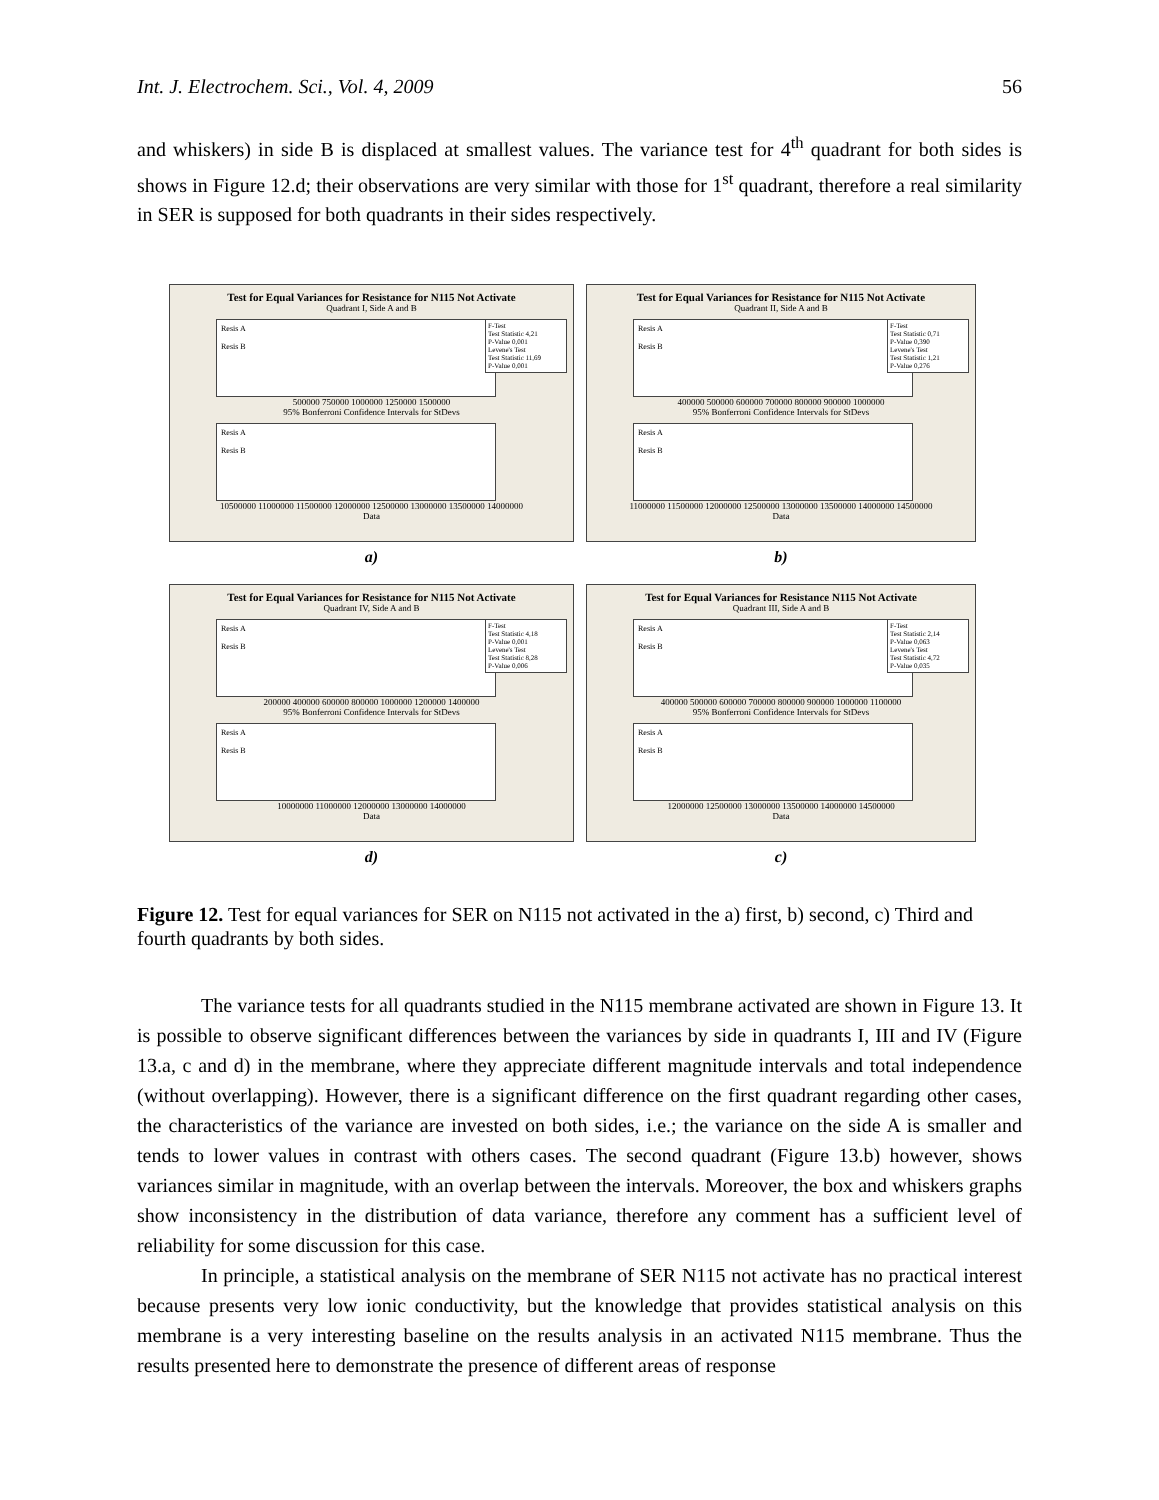Int. J. Electrochem. Sci., Vol. 4, 2009 56
and whiskers) in side B is displaced at smallest values. The variance test for 4<sup>th</sup> quadrant for both sides is shows in Figure 12.d; their observations are very similar with those for 1<sup>st</sup> quadrant, therefore a real similarity in SER is supposed for both quadrants in their sides respectively.
Test for Equal Variances for Resistance for N115 Not Activate
Quadrant I, Side A and B
Resis A
Resis B
500000 750000 1000000 1250000 1500000
95% Bonferroni Confidence Intervals for StDevs
Resis A
Resis B
10500000 11000000 11500000 12000000 12500000 13000000 13500000 14000000
Data
F-Test
Test Statistic 4,21
P-Value 0,001
Levene's Test
Test Statistic 11,69
P-Value 0,001
a)
Test for Equal Variances for Resistance for N115 Not Activate
Quadrant II, Side A and B
Resis A
Resis B
400000 500000 600000 700000 800000 900000 1000000
95% Bonferroni Confidence Intervals for StDevs
Resis A
Resis B
11000000 11500000 12000000 12500000 13000000 13500000 14000000 14500000
Data
F-Test
Test Statistic 0,71
P-Value 0,390
Levene's Test
Test Statistic 1,21
P-Value 0,276
b)
Test for Equal Variances for Resistance for N115 Not Activate
Quadrant IV, Side A and B
Resis A
Resis B
200000 400000 600000 800000 1000000 1200000 1400000
95% Bonferroni Confidence Intervals for StDevs
Resis A
Resis B
10000000 11000000 12000000 13000000 14000000
Data
F-Test
Test Statistic 4,18
P-Value 0,001
Levene's Test
Test Statistic 8,28
P-Value 0,006
d)
Test for Equal Variances for Resistance N115 Not Activate
Quadrant III, Side A and B
Resis A
Resis B
400000 500000 600000 700000 800000 900000 1000000 1100000
95% Bonferroni Confidence Intervals for StDevs
Resis A
Resis B
12000000 12500000 13000000 13500000 14000000 14500000
Data
F-Test
Test Statistic 2,14
P-Value 0,063
Levene's Test
Test Statistic 4,72
P-Value 0,035
c)
Figure 12. Test for equal variances for SER on N115 not activated in the a) first, b) second, c) Third and fourth quadrants by both sides.
The variance tests for all quadrants studied in the N115 membrane activated are shown in Figure 13. It is possible to observe significant differences between the variances by side in quadrants I, III and IV (Figure 13.a, c and d) in the membrane, where they appreciate different magnitude intervals and total independence (without overlapping). However, there is a significant difference on the first quadrant regarding other cases, the characteristics of the variance are invested on both sides, i.e.; the variance on the side A is smaller and tends to lower values in contrast with others cases. The second quadrant (Figure 13.b) however, shows variances similar in magnitude, with an overlap between the intervals. Moreover, the box and whiskers graphs show inconsistency in the distribution of data variance, therefore any comment has a sufficient level of reliability for some discussion for this case.
In principle, a statistical analysis on the membrane of SER N115 not activate has no practical interest because presents very low ionic conductivity, but the knowledge that provides statistical analysis on this membrane is a very interesting baseline on the results analysis in an activated N115 membrane. Thus the results presented here to demonstrate the presence of different areas of response